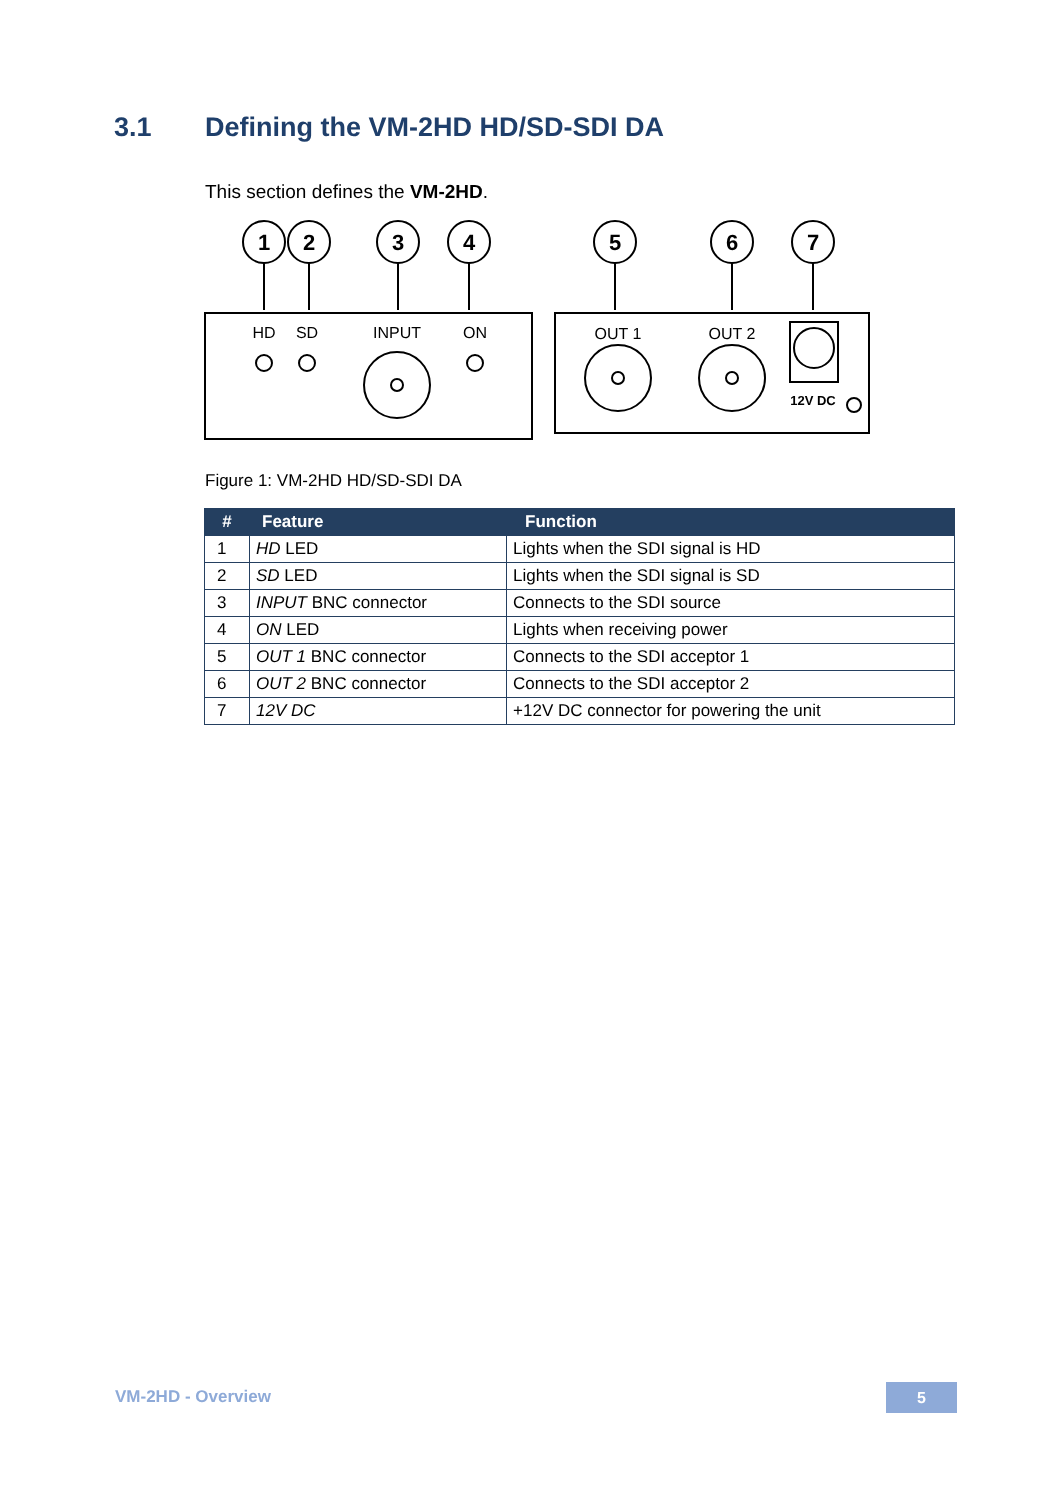3.1 Defining the VM-2HD HD/SD-SDI DA
This section defines the VM-2HD.
1
2
3
4
5
6
7
HD
SD
INPUT
ON
OUT 1
OUT 2
12V DC
Figure 1: VM-2HD HD/SD-SDI DA
| # | Feature | Function |
| --- | --- | --- |
| 1 | HD LED | Lights when the SDI signal is HD |
| 2 | SD LED | Lights when the SDI signal is SD |
| 3 | INPUT BNC connector | Connects to the SDI source |
| 4 | ON LED | Lights when receiving power |
| 5 | OUT 1 BNC connector | Connects to the SDI acceptor 1 |
| 6 | OUT 2 BNC connector | Connects to the SDI acceptor 2 |
| 7 | 12V DC | +12V DC connector for powering the unit |
VM-2HD - Overview 5